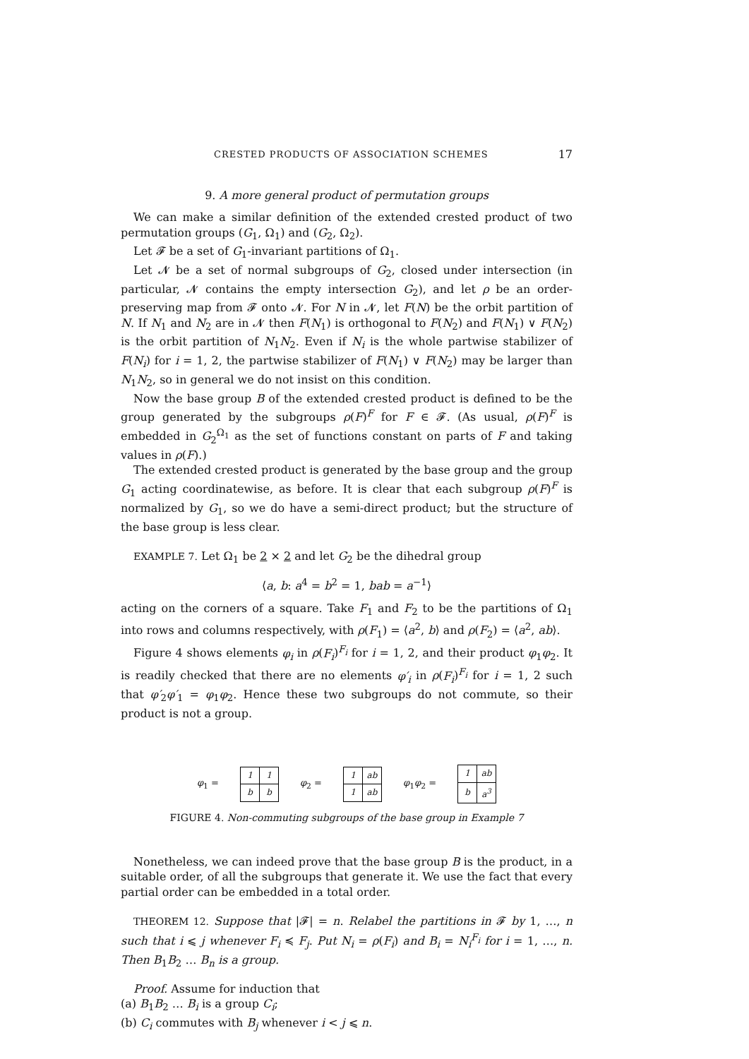CRESTED PRODUCTS OF ASSOCIATION SCHEMES 17
9. A more general product of permutation groups
We can make a similar definition of the extended crested product of two permutation groups (G<sub>1</sub>, Ω<sub>1</sub>) and (G<sub>2</sub>, Ω<sub>2</sub>).
Let 𝓕 be a set of G<sub>1</sub>-invariant partitions of Ω<sub>1</sub>.
Let 𝓝 be a set of normal subgroups of G<sub>2</sub>, closed under intersection (in particular, 𝓝 contains the empty intersection G<sub>2</sub>), and let ρ be an order-preserving map from 𝓕 onto 𝓝. For N in 𝓝, let F(N) be the orbit partition of N. If N<sub>1</sub> and N<sub>2</sub> are in 𝓝 then F(N<sub>1</sub>) is orthogonal to F(N<sub>2</sub>) and F(N<sub>1</sub>) ∨ F(N<sub>2</sub>) is the orbit partition of N<sub>1</sub>N<sub>2</sub>. Even if N<sub>i</sub> is the whole partwise stabilizer of F(N<sub>i</sub>) for i = 1, 2, the partwise stabilizer of F(N<sub>1</sub>) ∨ F(N<sub>2</sub>) may be larger than N<sub>1</sub>N<sub>2</sub>, so in general we do not insist on this condition.
Now the base group B of the extended crested product is defined to be the group generated by the subgroups ρ(F)<sup>F</sup> for F ∈ 𝓕. (As usual, ρ(F)<sup>F</sup> is embedded in G<sub>2</sub><sup>Ω<sub>1</sub></sup> as the set of functions constant on parts of F and taking values in ρ(F).)
The extended crested product is generated by the base group and the group G<sub>1</sub> acting coordinatewise, as before. It is clear that each subgroup ρ(F)<sup>F</sup> is normalized by G<sub>1</sub>, so we do have a semi-direct product; but the structure of the base group is less clear.
EXAMPLE 7. Let Ω<sub>1</sub> be 2 × 2 and let G<sub>2</sub> be the dihedral group
⟨a, b: a<sup>4</sup> = b<sup>2</sup> = 1, bab = a<sup>−1</sup>⟩
acting on the corners of a square. Take F<sub>1</sub> and F<sub>2</sub> to be the partitions of Ω<sub>1</sub> into rows and columns respectively, with ρ(F<sub>1</sub>) = ⟨a<sup>2</sup>, b⟩ and ρ(F<sub>2</sub>) = ⟨a<sup>2</sup>, ab⟩.
Figure 4 shows elements φ<sub>i</sub> in ρ(F<sub>i</sub>)<sup>F<sub>i</sub></sup> for i = 1, 2, and their product φ<sub>1</sub>φ<sub>2</sub>. It is readily checked that there are no elements φ′<sub>i</sub> in ρ(F<sub>i</sub>)<sup>F<sub>i</sub></sup> for i = 1, 2 such that φ′<sub>2</sub>φ′<sub>1</sub> = φ<sub>1</sub>φ<sub>2</sub>. Hence these two subgroups do not commute, so their product is not a group.
φ<sub>1</sub> =
| 1 | 1 |
| b | b |
φ<sub>2</sub> =
| 1 | ab |
| 1 | ab |
φ<sub>1</sub>φ<sub>2</sub> =
| 1 | ab |
| b | a<sup>3</sup> |
FIGURE 4. Non-commuting subgroups of the base group in Example 7
Nonetheless, we can indeed prove that the base group B is the product, in a suitable order, of all the subgroups that generate it. We use the fact that every partial order can be embedded in a total order.
THEOREM 12. Suppose that |𝓕| = n. Relabel the partitions in 𝓕 by 1, …, n such that i ⩽ j whenever F<sub>i</sub> ≼ F<sub>j</sub>. Put N<sub>i</sub> = ρ(F<sub>i</sub>) and B<sub>i</sub> = N<sub>i</sub><sup>F<sub>i</sub></sup> for i = 1, …, n. Then B<sub>1</sub>B<sub>2</sub> … B<sub>n</sub> is a group.
Proof. Assume for induction that
(a) B<sub>1</sub>B<sub>2</sub> … B<sub>i</sub> is a group C<sub>i</sub>;
(b) C<sub>i</sub> commutes with B<sub>j</sub> whenever i < j ⩽ n.